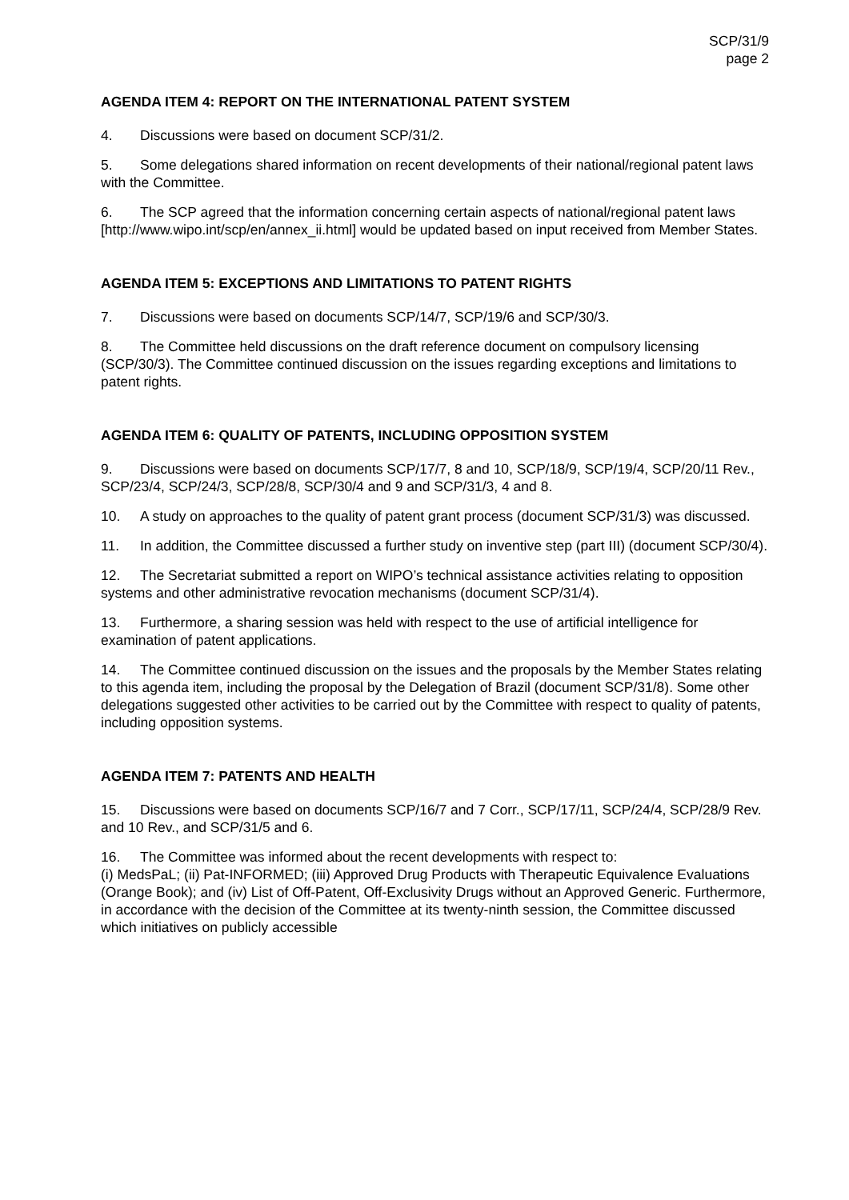SCP/31/9
page 2
AGENDA ITEM 4: REPORT ON THE INTERNATIONAL PATENT SYSTEM
4. Discussions were based on document SCP/31/2.
5. Some delegations shared information on recent developments of their national/regional patent laws with the Committee.
6. The SCP agreed that the information concerning certain aspects of national/regional patent laws [http://www.wipo.int/scp/en/annex_ii.html] would be updated based on input received from Member States.
AGENDA ITEM 5: EXCEPTIONS AND LIMITATIONS TO PATENT RIGHTS
7. Discussions were based on documents SCP/14/7, SCP/19/6 and SCP/30/3.
8. The Committee held discussions on the draft reference document on compulsory licensing (SCP/30/3). The Committee continued discussion on the issues regarding exceptions and limitations to patent rights.
AGENDA ITEM 6: QUALITY OF PATENTS, INCLUDING OPPOSITION SYSTEM
9. Discussions were based on documents SCP/17/7, 8 and 10, SCP/18/9, SCP/19/4, SCP/20/11 Rev., SCP/23/4, SCP/24/3, SCP/28/8, SCP/30/4 and 9 and SCP/31/3, 4 and 8.
10. A study on approaches to the quality of patent grant process (document SCP/31/3) was discussed.
11. In addition, the Committee discussed a further study on inventive step (part III) (document SCP/30/4).
12. The Secretariat submitted a report on WIPO’s technical assistance activities relating to opposition systems and other administrative revocation mechanisms (document SCP/31/4).
13. Furthermore, a sharing session was held with respect to the use of artificial intelligence for examination of patent applications.
14. The Committee continued discussion on the issues and the proposals by the Member States relating to this agenda item, including the proposal by the Delegation of Brazil (document SCP/31/8). Some other delegations suggested other activities to be carried out by the Committee with respect to quality of patents, including opposition systems.
AGENDA ITEM 7: PATENTS AND HEALTH
15. Discussions were based on documents SCP/16/7 and 7 Corr., SCP/17/11, SCP/24/4, SCP/28/9 Rev. and 10 Rev., and SCP/31/5 and 6.
16. The Committee was informed about the recent developments with respect to:
(i) MedsPaL; (ii) Pat-INFORMED; (iii) Approved Drug Products with Therapeutic Equivalence Evaluations (Orange Book); and (iv) List of Off-Patent, Off-Exclusivity Drugs without an Approved Generic. Furthermore, in accordance with the decision of the Committee at its twenty-ninth session, the Committee discussed which initiatives on publicly accessible